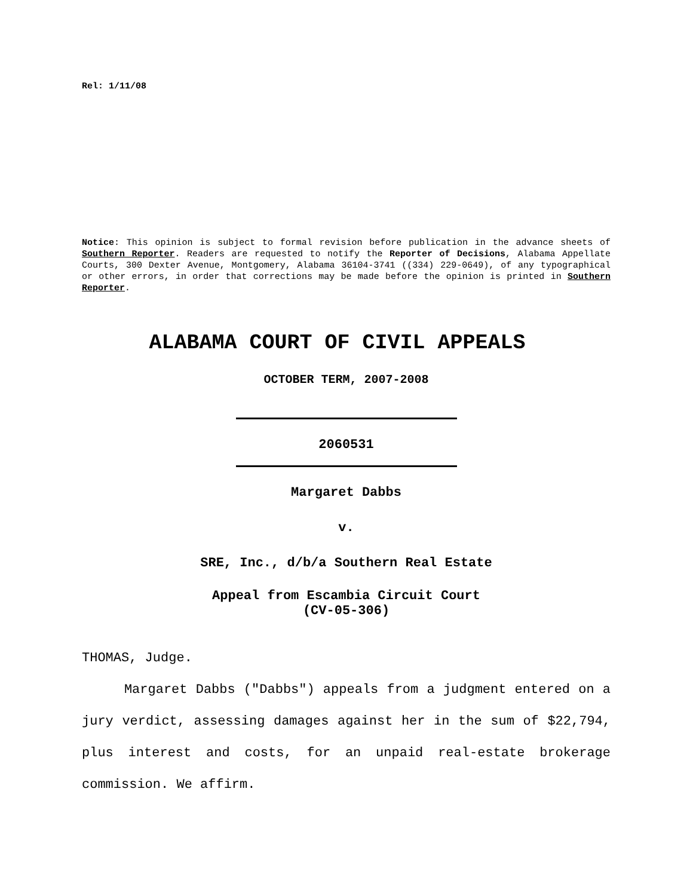Rel: 1/11/08
Notice: This opinion is subject to formal revision before publication in the advance sheets of Southern Reporter. Readers are requested to notify the Reporter of Decisions, Alabama Appellate Courts, 300 Dexter Avenue, Montgomery, Alabama 36104-3741 ((334) 229-0649), of any typographical or other errors, in order that corrections may be made before the opinion is printed in Southern Reporter.
ALABAMA COURT OF CIVIL APPEALS
OCTOBER TERM, 2007-2008
2060531
Margaret Dabbs
v.
SRE, Inc., d/b/a Southern Real Estate
Appeal from Escambia Circuit Court
(CV-05-306)
THOMAS, Judge.
Margaret Dabbs ("Dabbs") appeals from a judgment entered on a jury verdict, assessing damages against her in the sum of $22,794, plus interest and costs, for an unpaid real-estate brokerage commission. We affirm.